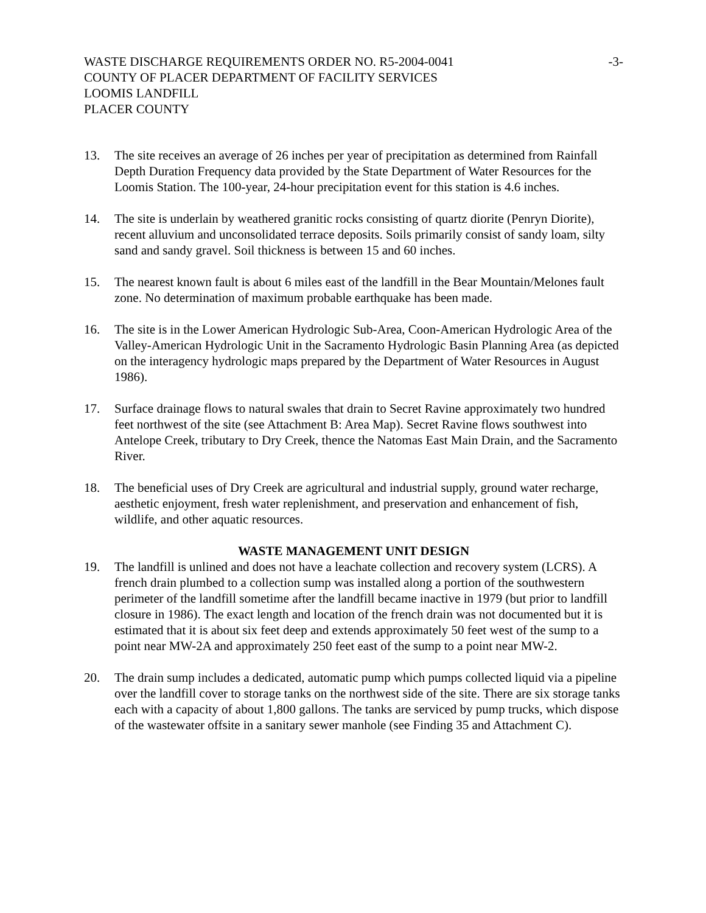WASTE DISCHARGE REQUIREMENTS ORDER NO. R5-2004-0041 -3-
COUNTY OF PLACER DEPARTMENT OF FACILITY SERVICES
LOOMIS LANDFILL
PLACER COUNTY
13. The site receives an average of 26 inches per year of precipitation as determined from Rainfall Depth Duration Frequency data provided by the State Department of Water Resources for the Loomis Station. The 100-year, 24-hour precipitation event for this station is 4.6 inches.
14. The site is underlain by weathered granitic rocks consisting of quartz diorite (Penryn Diorite), recent alluvium and unconsolidated terrace deposits. Soils primarily consist of sandy loam, silty sand and sandy gravel. Soil thickness is between 15 and 60 inches.
15. The nearest known fault is about 6 miles east of the landfill in the Bear Mountain/Melones fault zone. No determination of maximum probable earthquake has been made.
16. The site is in the Lower American Hydrologic Sub-Area, Coon-American Hydrologic Area of the Valley-American Hydrologic Unit in the Sacramento Hydrologic Basin Planning Area (as depicted on the interagency hydrologic maps prepared by the Department of Water Resources in August 1986).
17. Surface drainage flows to natural swales that drain to Secret Ravine approximately two hundred feet northwest of the site (see Attachment B: Area Map). Secret Ravine flows southwest into Antelope Creek, tributary to Dry Creek, thence the Natomas East Main Drain, and the Sacramento River.
18. The beneficial uses of Dry Creek are agricultural and industrial supply, ground water recharge, aesthetic enjoyment, fresh water replenishment, and preservation and enhancement of fish, wildlife, and other aquatic resources.
WASTE MANAGEMENT UNIT DESIGN
19. The landfill is unlined and does not have a leachate collection and recovery system (LCRS). A french drain plumbed to a collection sump was installed along a portion of the southwestern perimeter of the landfill sometime after the landfill became inactive in 1979 (but prior to landfill closure in 1986). The exact length and location of the french drain was not documented but it is estimated that it is about six feet deep and extends approximately 50 feet west of the sump to a point near MW-2A and approximately 250 feet east of the sump to a point near MW-2.
20. The drain sump includes a dedicated, automatic pump which pumps collected liquid via a pipeline over the landfill cover to storage tanks on the northwest side of the site. There are six storage tanks each with a capacity of about 1,800 gallons. The tanks are serviced by pump trucks, which dispose of the wastewater offsite in a sanitary sewer manhole (see Finding 35 and Attachment C).